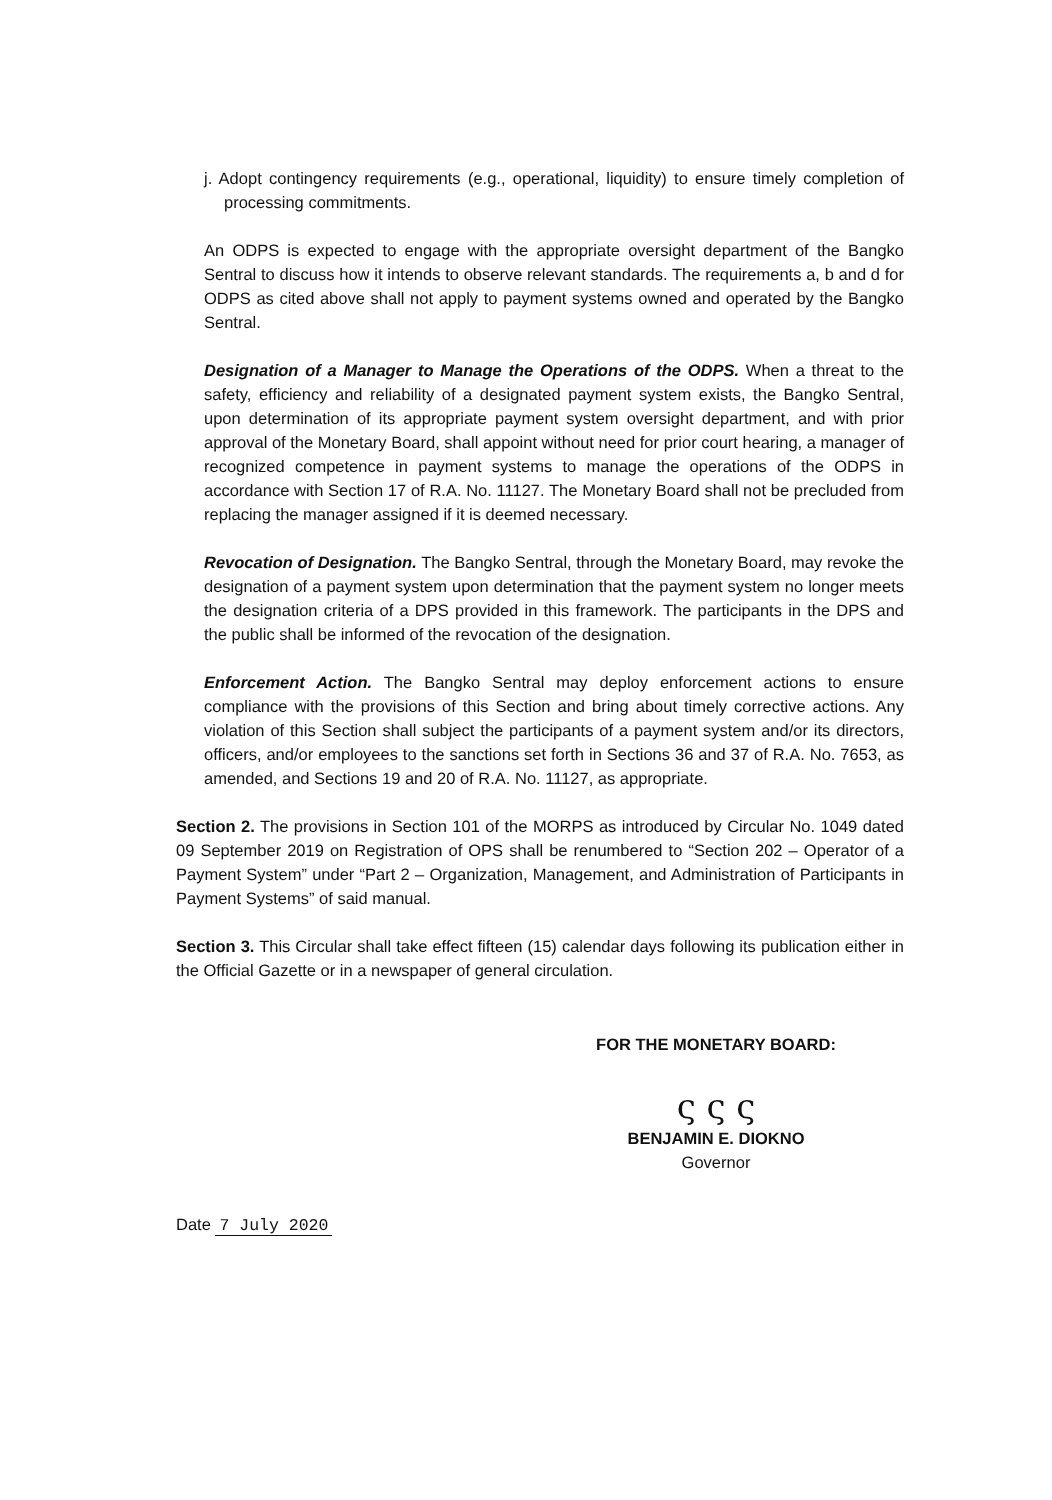j. Adopt contingency requirements (e.g., operational, liquidity) to ensure timely completion of processing commitments.
An ODPS is expected to engage with the appropriate oversight department of the Bangko Sentral to discuss how it intends to observe relevant standards. The requirements a, b and d for ODPS as cited above shall not apply to payment systems owned and operated by the Bangko Sentral.
Designation of a Manager to Manage the Operations of the ODPS. When a threat to the safety, efficiency and reliability of a designated payment system exists, the Bangko Sentral, upon determination of its appropriate payment system oversight department, and with prior approval of the Monetary Board, shall appoint without need for prior court hearing, a manager of recognized competence in payment systems to manage the operations of the ODPS in accordance with Section 17 of R.A. No. 11127. The Monetary Board shall not be precluded from replacing the manager assigned if it is deemed necessary.
Revocation of Designation. The Bangko Sentral, through the Monetary Board, may revoke the designation of a payment system upon determination that the payment system no longer meets the designation criteria of a DPS provided in this framework. The participants in the DPS and the public shall be informed of the revocation of the designation.
Enforcement Action. The Bangko Sentral may deploy enforcement actions to ensure compliance with the provisions of this Section and bring about timely corrective actions. Any violation of this Section shall subject the participants of a payment system and/or its directors, officers, and/or employees to the sanctions set forth in Sections 36 and 37 of R.A. No. 7653, as amended, and Sections 19 and 20 of R.A. No. 11127, as appropriate.
Section 2. The provisions in Section 101 of the MORPS as introduced by Circular No. 1049 dated 09 September 2019 on Registration of OPS shall be renumbered to “Section 202 – Operator of a Payment System” under “Part 2 – Organization, Management, and Administration of Participants in Payment Systems” of said manual.
Section 3. This Circular shall take effect fifteen (15) calendar days following its publication either in the Official Gazette or in a newspaper of general circulation.
FOR THE MONETARY BOARD:
ς ς ς
BENJAMIN E. DIOKNO
Governor
Date 7 July 2020